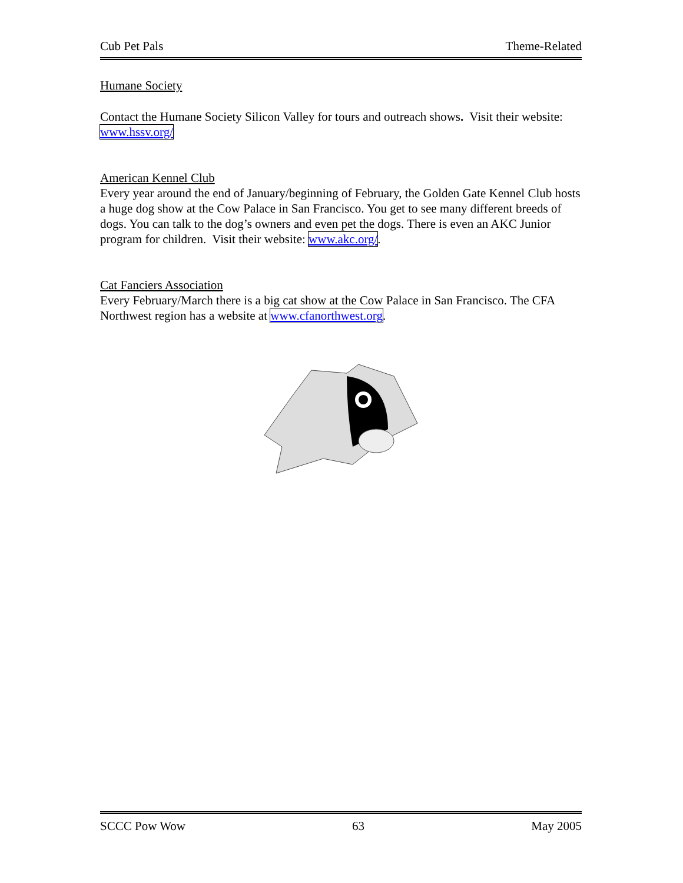Cub Pet Pals Theme-Related
Humane Society
Contact the Humane Society Silicon Valley for tours and outreach shows. Visit their website: www.hssv.org/
American Kennel Club
Every year around the end of January/beginning of February, the Golden Gate Kennel Club hosts a huge dog show at the Cow Palace in San Francisco. You get to see many different breeds of dogs. You can talk to the dog’s owners and even pet the dogs. There is even an AKC Junior program for children. Visit their website: www.akc.org/.
Cat Fanciers Association
Every February/March there is a big cat show at the Cow Palace in San Francisco. The CFA Northwest region has a website at www.cfanorthwest.org.
SCCC Pow Wow 63 May 2005